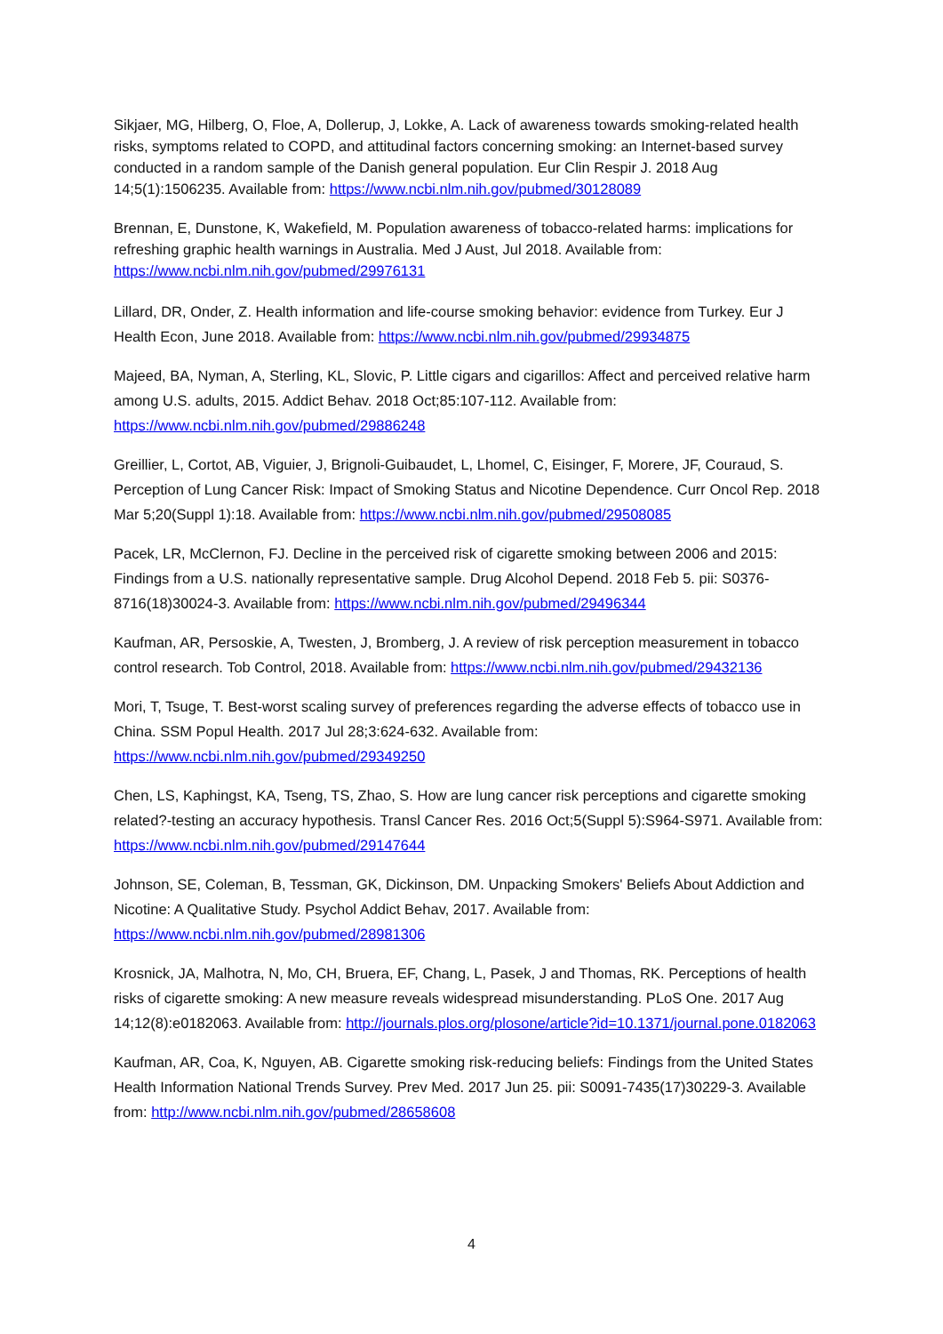Sikjaer, MG, Hilberg, O, Floe, A, Dollerup, J, Lokke, A. Lack of awareness towards smoking-related health risks, symptoms related to COPD, and attitudinal factors concerning smoking: an Internet-based survey conducted in a random sample of the Danish general population. Eur Clin Respir J. 2018 Aug 14;5(1):1506235. Available from: https://www.ncbi.nlm.nih.gov/pubmed/30128089
Brennan, E, Dunstone, K, Wakefield, M. Population awareness of tobacco-related harms: implications for refreshing graphic health warnings in Australia. Med J Aust, Jul 2018. Available from: https://www.ncbi.nlm.nih.gov/pubmed/29976131
Lillard, DR, Onder, Z. Health information and life-course smoking behavior: evidence from Turkey. Eur J Health Econ, June 2018. Available from: https://www.ncbi.nlm.nih.gov/pubmed/29934875
Majeed, BA, Nyman, A, Sterling, KL, Slovic, P. Little cigars and cigarillos: Affect and perceived relative harm among U.S. adults, 2015. Addict Behav. 2018 Oct;85:107-112. Available from: https://www.ncbi.nlm.nih.gov/pubmed/29886248
Greillier, L, Cortot, AB, Viguier, J, Brignoli-Guibaudet, L, Lhomel, C, Eisinger, F, Morere, JF, Couraud, S. Perception of Lung Cancer Risk: Impact of Smoking Status and Nicotine Dependence. Curr Oncol Rep. 2018 Mar 5;20(Suppl 1):18. Available from: https://www.ncbi.nlm.nih.gov/pubmed/29508085
Pacek, LR, McClernon, FJ. Decline in the perceived risk of cigarette smoking between 2006 and 2015: Findings from a U.S. nationally representative sample. Drug Alcohol Depend. 2018 Feb 5. pii: S0376-8716(18)30024-3. Available from: https://www.ncbi.nlm.nih.gov/pubmed/29496344
Kaufman, AR, Persoskie, A, Twesten, J, Bromberg, J. A review of risk perception measurement in tobacco control research. Tob Control, 2018. Available from: https://www.ncbi.nlm.nih.gov/pubmed/29432136
Mori, T, Tsuge, T. Best-worst scaling survey of preferences regarding the adverse effects of tobacco use in China. SSM Popul Health. 2017 Jul 28;3:624-632. Available from: https://www.ncbi.nlm.nih.gov/pubmed/29349250
Chen, LS, Kaphingst, KA, Tseng, TS, Zhao, S. How are lung cancer risk perceptions and cigarette smoking related?-testing an accuracy hypothesis. Transl Cancer Res. 2016 Oct;5(Suppl 5):S964-S971. Available from: https://www.ncbi.nlm.nih.gov/pubmed/29147644
Johnson, SE, Coleman, B, Tessman, GK, Dickinson, DM. Unpacking Smokers' Beliefs About Addiction and Nicotine: A Qualitative Study. Psychol Addict Behav, 2017. Available from: https://www.ncbi.nlm.nih.gov/pubmed/28981306
Krosnick, JA, Malhotra, N, Mo, CH, Bruera, EF, Chang, L, Pasek, J and Thomas, RK. Perceptions of health risks of cigarette smoking: A new measure reveals widespread misunderstanding. PLoS One. 2017 Aug 14;12(8):e0182063. Available from: http://journals.plos.org/plosone/article?id=10.1371/journal.pone.0182063
Kaufman, AR, Coa, K, Nguyen, AB. Cigarette smoking risk-reducing beliefs: Findings from the United States Health Information National Trends Survey. Prev Med. 2017 Jun 25. pii: S0091-7435(17)30229-3. Available from: http://www.ncbi.nlm.nih.gov/pubmed/28658608
4